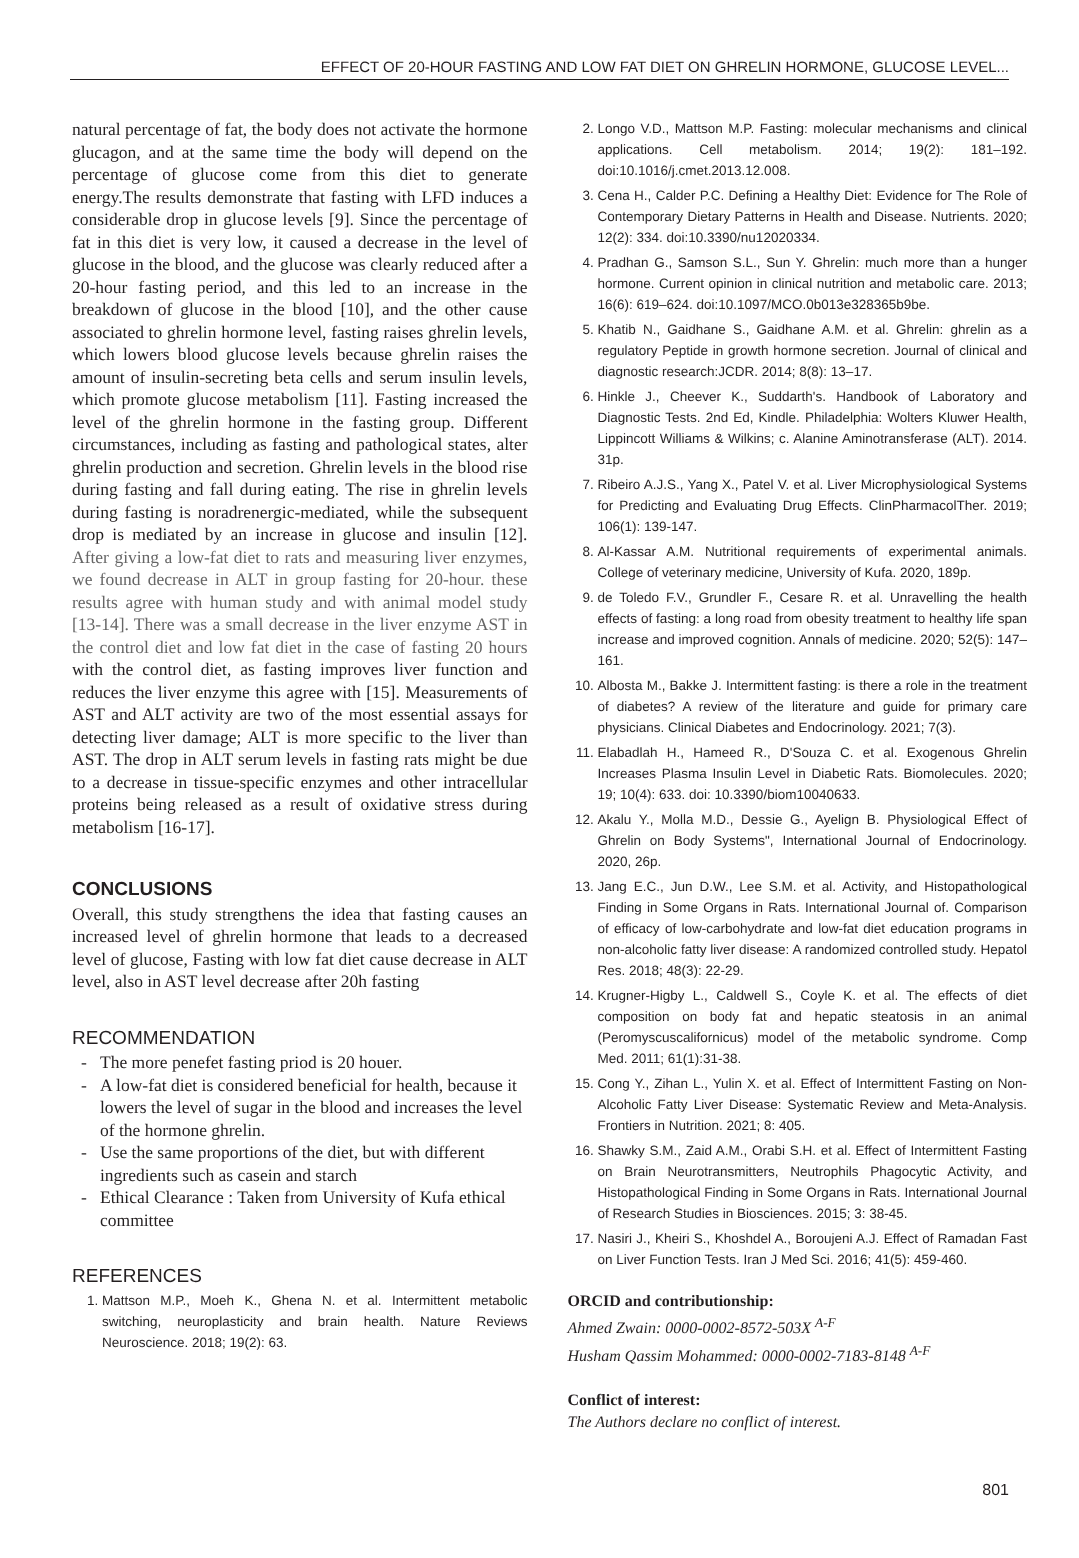EFFECT OF 20-HOUR FASTING AND LOW FAT DIET ON GHRELIN HORMONE, GLUCOSE LEVEL...
natural percentage of fat, the body does not activate the hormone glucagon, and at the same time the body will depend on the percentage of glucose come from this diet to generate energy.The results demonstrate that fasting with LFD induces a considerable drop in glucose levels [9]. Since the percentage of fat in this diet is very low, it caused a decrease in the level of glucose in the blood, and the glucose was clearly reduced after a 20-hour fasting period, and this led to an increase in the breakdown of glucose in the blood [10], and the other cause associated to ghrelin hormone level, fasting raises ghrelin levels, which lowers blood glucose levels because ghrelin raises the amount of insulin-secreting beta cells and serum insulin levels, which promote glucose metabolism [11]. Fasting increased the level of the ghrelin hormone in the fasting group. Different circumstances, including as fasting and pathological states, alter ghrelin production and secretion. Ghrelin levels in the blood rise during fasting and fall during eating. The rise in ghrelin levels during fasting is noradrenergic-mediated, while the subsequent drop is mediated by an increase in glucose and insulin [12]. After giving a low-fat diet to rats and measuring liver enzymes, we found decrease in ALT in group fasting for 20-hour. these results agree with human study and with animal model study [13-14]. There was a small decrease in the liver enzyme AST in the control diet and low fat diet in the case of fasting 20 hours with the control diet, as fasting improves liver function and reduces the liver enzyme this agree with [15]. Measurements of AST and ALT activity are two of the most essential assays for detecting liver damage; ALT is more specific to the liver than AST. The drop in ALT serum levels in fasting rats might be due to a decrease in tissue-specific enzymes and other intracellular proteins being released as a result of oxidative stress during metabolism [16-17].
CONCLUSIONS
Overall, this study strengthens the idea that fasting causes an increased level of ghrelin hormone that leads to a decreased level of glucose, Fasting with low fat diet cause decrease in ALT level, also in AST level decrease after 20h fasting
RECOMMENDATION
The more penefet fasting priod is 20 houer.
A low-fat diet is considered beneficial for health, because it lowers the level of sugar in the blood and increases the level of the hormone ghrelin.
Use the same proportions of the diet, but with different ingredients such as casein and starch
Ethical Clearance : Taken from University of Kufa ethical committee
REFERENCES
1. Mattson M.P., Moeh K., Ghena N. et al. Intermittent metabolic switching, neuroplasticity and brain health. Nature Reviews Neuroscience. 2018; 19(2): 63.
2. Longo V.D., Mattson M.P. Fasting: molecular mechanisms and clinical applications. Cell metabolism. 2014; 19(2): 181–192. doi:10.1016/j.cmet.2013.12.008.
3. Cena H., Calder P.C. Defining a Healthy Diet: Evidence for The Role of Contemporary Dietary Patterns in Health and Disease. Nutrients. 2020; 12(2): 334. doi:10.3390/nu12020334.
4. Pradhan G., Samson S.L., Sun Y. Ghrelin: much more than a hunger hormone. Current opinion in clinical nutrition and metabolic care. 2013; 16(6): 619–624. doi:10.1097/MCO.0b013e328365b9be.
5. Khatib N., Gaidhane S., Gaidhane A.M. et al. Ghrelin: ghrelin as a regulatory Peptide in growth hormone secretion. Journal of clinical and diagnostic research:JCDR. 2014; 8(8): 13–17.
6. Hinkle J., Cheever K., Suddarth's. Handbook of Laboratory and Diagnostic Tests. 2nd Ed, Kindle. Philadelphia: Wolters Kluwer Health, Lippincott Williams & Wilkins; c. Alanine Aminotransferase (ALT). 2014. 31p.
7. Ribeiro A.J.S., Yang X., Patel V. et al. Liver Microphysiological Systems for Predicting and Evaluating Drug Effects. ClinPharmacolTher. 2019; 106(1): 139-147.
8. Al-Kassar A.M. Nutritional requirements of experimental animals. College of veterinary medicine, University of Kufa. 2020, 189p.
9. de Toledo F.V., Grundler F., Cesare R. et al. Unravelling the health effects of fasting: a long road from obesity treatment to healthy life span increase and improved cognition. Annals of medicine. 2020; 52(5): 147–161.
10. Albosta M., Bakke J. Intermittent fasting: is there a role in the treatment of diabetes? A review of the literature and guide for primary care physicians. Clinical Diabetes and Endocrinology. 2021; 7(3).
11. Elabadlah H., Hameed R., D'Souza C. et al. Exogenous Ghrelin Increases Plasma Insulin Level in Diabetic Rats. Biomolecules. 2020; 19; 10(4): 633. doi: 10.3390/biom10040633.
12. Akalu Y., Molla M.D., Dessie G., Ayelign B. Physiological Effect of Ghrelin on Body Systems", International Journal of Endocrinology. 2020, 26p.
13. Jang E.C., Jun D.W., Lee S.M. et al. Activity, and Histopathological Finding in Some Organs in Rats. International Journal of. Comparison of efficacy of low-carbohydrate and low-fat diet education programs in non-alcoholic fatty liver disease: A randomized controlled study. Hepatol Res. 2018; 48(3): 22-29.
14. Krugner-Higby L., Caldwell S., Coyle K. et al. The effects of diet composition on body fat and hepatic steatosis in an animal (Peromyscuscalifornicus) model of the metabolic syndrome. Comp Med. 2011; 61(1):31-38.
15. Cong Y., Zihan L., Yulin X. et al. Effect of Intermittent Fasting on Non-Alcoholic Fatty Liver Disease: Systematic Review and Meta-Analysis. Frontiers in Nutrition. 2021; 8: 405.
16. Shawky S.M., Zaid A.M., Orabi S.H. et al. Effect of Intermittent Fasting on Brain Neurotransmitters, Neutrophils Phagocytic Activity, and Histopathological Finding in Some Organs in Rats. International Journal of Research Studies in Biosciences. 2015; 3: 38-45.
17. Nasiri J., Kheiri S., Khoshdel A., Boroujeni A.J. Effect of Ramadan Fast on Liver Function Tests. Iran J Med Sci. 2016; 41(5): 459-460.
ORCID and contributionship:
Ahmed Zwain: 0000-0002-8572-503X <sup>A-F</sup>
Husham Qassim Mohammed: 0000-0002-7183-8148 <sup>A-F</sup>
Conflict of interest:
The Authors declare no conflict of interest.
801